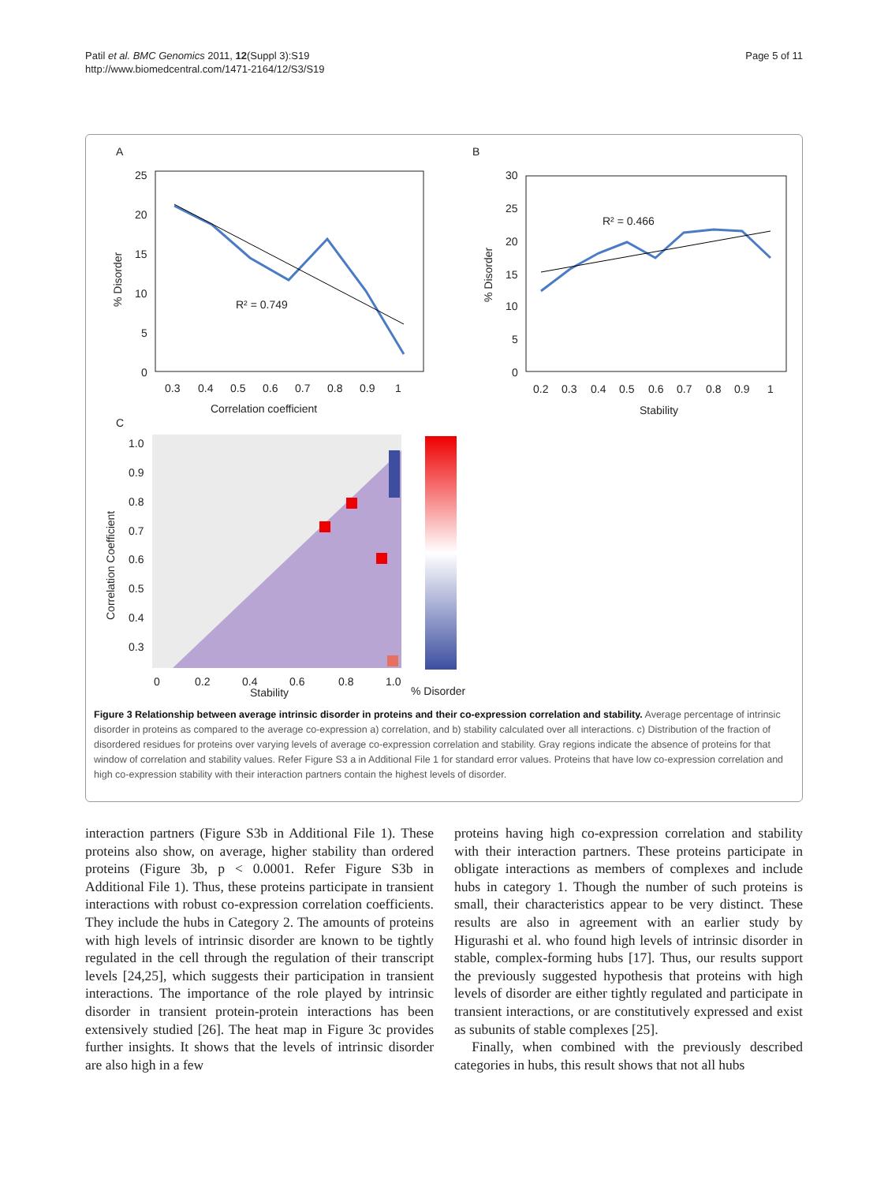Patil et al. BMC Genomics 2011, 12(Suppl 3):S19
http://www.biomedcentral.com/1471-2164/12/S3/S19
Page 5 of 11
A
B
C
R² = 0.749
25
20
15
10
5
0
0.3
0.4
0.5
0.6
0.7
0.8
0.9
1
Correlation coefficient
% Disorder
R² = 0.466
30
25
20
15
10
5
0
0.2
0.3
0.4
0.5
0.6
0.7
0.8
0.9
1
Stability
% Disorder
1.0
0.9
0.8
0.7
0.6
0.5
0.4
0.3
0
0.2
0.4
0.6
0.8
1.0
Stability
Correlation Coefficient
% Disorder
Figure 3 Relationship between average intrinsic disorder in proteins and their co-expression correlation and stability. Average percentage of intrinsic disorder in proteins as compared to the average co-expression a) correlation, and b) stability calculated over all interactions. c) Distribution of the fraction of disordered residues for proteins over varying levels of average co-expression correlation and stability. Gray regions indicate the absence of proteins for that window of correlation and stability values. Refer Figure S3 a in Additional File 1 for standard error values. Proteins that have low co-expression correlation and high co-expression stability with their interaction partners contain the highest levels of disorder.
interaction partners (Figure S3b in Additional File 1). These proteins also show, on average, higher stability than ordered proteins (Figure 3b, p < 0.0001. Refer Figure S3b in Additional File 1). Thus, these proteins participate in transient interactions with robust co-expression correlation coefficients. They include the hubs in Category 2. The amounts of proteins with high levels of intrinsic disorder are known to be tightly regulated in the cell through the regulation of their transcript levels [24,25], which suggests their participation in transient interactions. The importance of the role played by intrinsic disorder in transient protein-protein interactions has been extensively studied [26]. The heat map in Figure 3c provides further insights. It shows that the levels of intrinsic disorder are also high in a few
proteins having high co-expression correlation and stability with their interaction partners. These proteins participate in obligate interactions as members of complexes and include hubs in category 1. Though the number of such proteins is small, their characteristics appear to be very distinct. These results are also in agreement with an earlier study by Higurashi et al. who found high levels of intrinsic disorder in stable, complex-forming hubs [17]. Thus, our results support the previously suggested hypothesis that proteins with high levels of disorder are either tightly regulated and participate in transient interactions, or are constitutively expressed and exist as subunits of stable complexes [25].
Finally, when combined with the previously described categories in hubs, this result shows that not all hubs